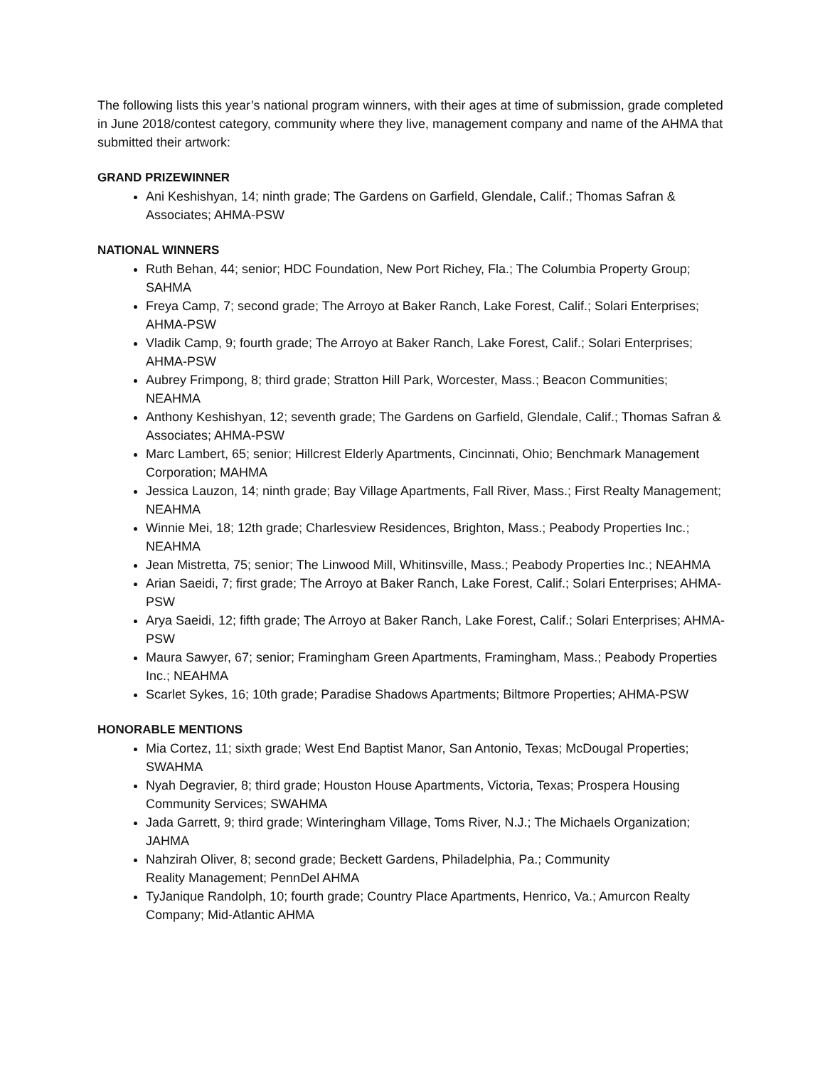The following lists this year’s national program winners, with their ages at time of submission, grade completed in June 2018/contest category, community where they live, management company and name of the AHMA that submitted their artwork:
GRAND PRIZEWINNER
Ani Keshishyan, 14; ninth grade; The Gardens on Garfield, Glendale, Calif.; Thomas Safran & Associates; AHMA-PSW
NATIONAL WINNERS
Ruth Behan, 44; senior; HDC Foundation, New Port Richey, Fla.; The Columbia Property Group; SAHMA
Freya Camp, 7; second grade; The Arroyo at Baker Ranch, Lake Forest, Calif.; Solari Enterprises; AHMA-PSW
Vladik Camp, 9; fourth grade; The Arroyo at Baker Ranch, Lake Forest, Calif.; Solari Enterprises; AHMA-PSW
Aubrey Frimpong, 8; third grade; Stratton Hill Park, Worcester, Mass.; Beacon Communities; NEAHMA
Anthony Keshishyan, 12; seventh grade; The Gardens on Garfield, Glendale, Calif.; Thomas Safran & Associates; AHMA-PSW
Marc Lambert, 65; senior; Hillcrest Elderly Apartments, Cincinnati, Ohio; Benchmark Management Corporation; MAHMA
Jessica Lauzon, 14; ninth grade; Bay Village Apartments, Fall River, Mass.; First Realty Management; NEAHMA
Winnie Mei, 18; 12th grade; Charlesview Residences, Brighton, Mass.; Peabody Properties Inc.; NEAHMA
Jean Mistretta, 75; senior; The Linwood Mill, Whitinsville, Mass.; Peabody Properties Inc.; NEAHMA
Arian Saeidi, 7; first grade; The Arroyo at Baker Ranch, Lake Forest, Calif.; Solari Enterprises; AHMA-PSW
Arya Saeidi, 12; fifth grade; The Arroyo at Baker Ranch, Lake Forest, Calif.; Solari Enterprises; AHMA-PSW
Maura Sawyer, 67; senior; Framingham Green Apartments, Framingham, Mass.; Peabody Properties Inc.; NEAHMA
Scarlet Sykes, 16; 10th grade; Paradise Shadows Apartments; Biltmore Properties; AHMA-PSW
HONORABLE MENTIONS
Mia Cortez, 11; sixth grade; West End Baptist Manor, San Antonio, Texas; McDougal Properties; SWAHMA
Nyah Degravier, 8; third grade; Houston House Apartments, Victoria, Texas; Prospera Housing Community Services; SWAHMA
Jada Garrett, 9; third grade; Winteringham Village, Toms River, N.J.; The Michaels Organization; JAHMA
Nahzirah Oliver, 8; second grade; Beckett Gardens, Philadelphia, Pa.; Community
Reality Management; PennDel AHMA
TyJanique Randolph, 10; fourth grade; Country Place Apartments, Henrico, Va.; Amurcon Realty Company; Mid-Atlantic AHMA